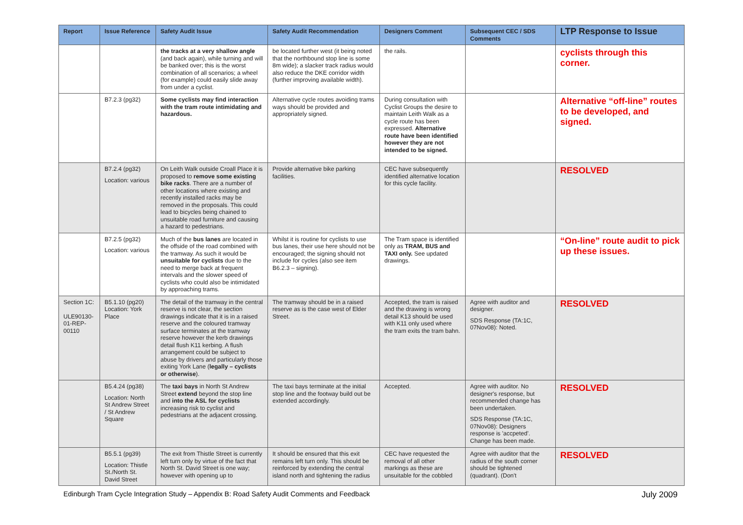| Report | Issue Reference | Safety Audit Issue | Safety Audit Recommendation | Designers Comment | Subsequent CEC / SDS Comments | LTP Response to Issue |
| --- | --- | --- | --- | --- | --- | --- |
| | | the tracks at a very shallow angle (and back again), while turning and will be banked over; this is the worst combination of all scenarios; a wheel (for example) could easily slide away from under a cyclist. | be located further west (it being noted that the northbound stop line is some 8m wide); a slacker track radius would also reduce the DKE corridor width (further improving available width). | the rails. | | cyclists through this corner. |
| | B7.2.3 (pg32) | Some cyclists may find interaction with the tram route intimidating and hazardous. | Alternative cycle routes avoiding trams ways should be provided and appropriately signed. | During consultation with Cyclist Groups the desire to maintain Leith Walk as a cycle route has been expressed. Alternative route have been identified however they are not intended to be signed. | | Alternative “off-line” routes to be developed, and signed. |
| | B7.2.4 (pg32) Location: various | On Leith Walk outside Croall Place it is proposed to remove some existing bike racks . There are a number of other locations where existing and recently installed racks may be removed in the proposals. This could lead to bicycles being chained to unsuitable road furniture and causing a hazard to pedestrians. | Provide alternative bike parking facilities. | CEC have subsequently identified alternative location for this cycle facility. | | RESOLVED |
| | B7.2.5 (pg32) Location: various | Much of the bus lanes are located in the offside of the road combined with the tramway. As such it would be unsuitable for cyclists due to the need to merge back at frequent intervals and the slower speed of cyclists who could also be intimidated by approaching trams. | Whilst it is routine for cyclists to use bus lanes, their use here should not be encouraged; the signing should not include for cycles (also see item B6.2.3 – signing). | The Tram space is identified only as TRAM, BUS and TAXI only. See updated drawings. | | “On-line” route audit to pick up these issues. |
| Section 1C: ULE90130-01-REP-00110 | B5.1.10 (pg20) Location: York Place | The detail of the tramway in the central reserve is not clear, the section drawings indicate that it is in a raised reserve and the coloured tramway surface terminates at the tramway reserve however the kerb drawings detail flush K11 kerbing. A flush arrangement could be subject to abuse by drivers and particularly those exiting York Lane ( legally – cyclists or otherwise ). | The tramway should be in a raised reserve as is the case west of Elder Street. | Accepted, the tram is raised and the drawing is wrong detail K13 should be used with K11 only used where the tram exits the tram bahn. | Agree with auditor and designer. SDS Response (TA:1C, 07Nov08): Noted. | RESOLVED |
| | B5.4.24 (pg38) Location: North St Andrew Street / St Andrew Square | The taxi bays in North St Andrew Street extend beyond the stop line and into the ASL for cyclists increasing risk to cyclist and pedestrians at the adjacent crossing. | The taxi bays terminate at the initial stop line and the footway build out be extended accordingly. | Accepted. | Agree with auditor. No designer's response, but recommended change has been undertaken. SDS Response (TA:1C, 07Nov08): Designers response is 'accpeted'. Change has been made. | RESOLVED |
| | B5.5.1 (pg39) Location: Thistle St./North St. David Street | The exit from Thistle Street is currently left turn only by virtue of the fact that North St. David Street is one way; however with opening up to | It should be ensured that this exit remains left turn only. This should be reinforced by extending the central island north and tightening the radius | CEC have requested the removal of all other markings as these are unsuitable for the cobbled | Agree with auditor that the radius of the south corner should be tightened (quadrant). (Don't | RESOLVED |
Edinburgh Tram Cycle Integration Study – Appendix B: Road Safety Audit Comments and Feedback July 2009